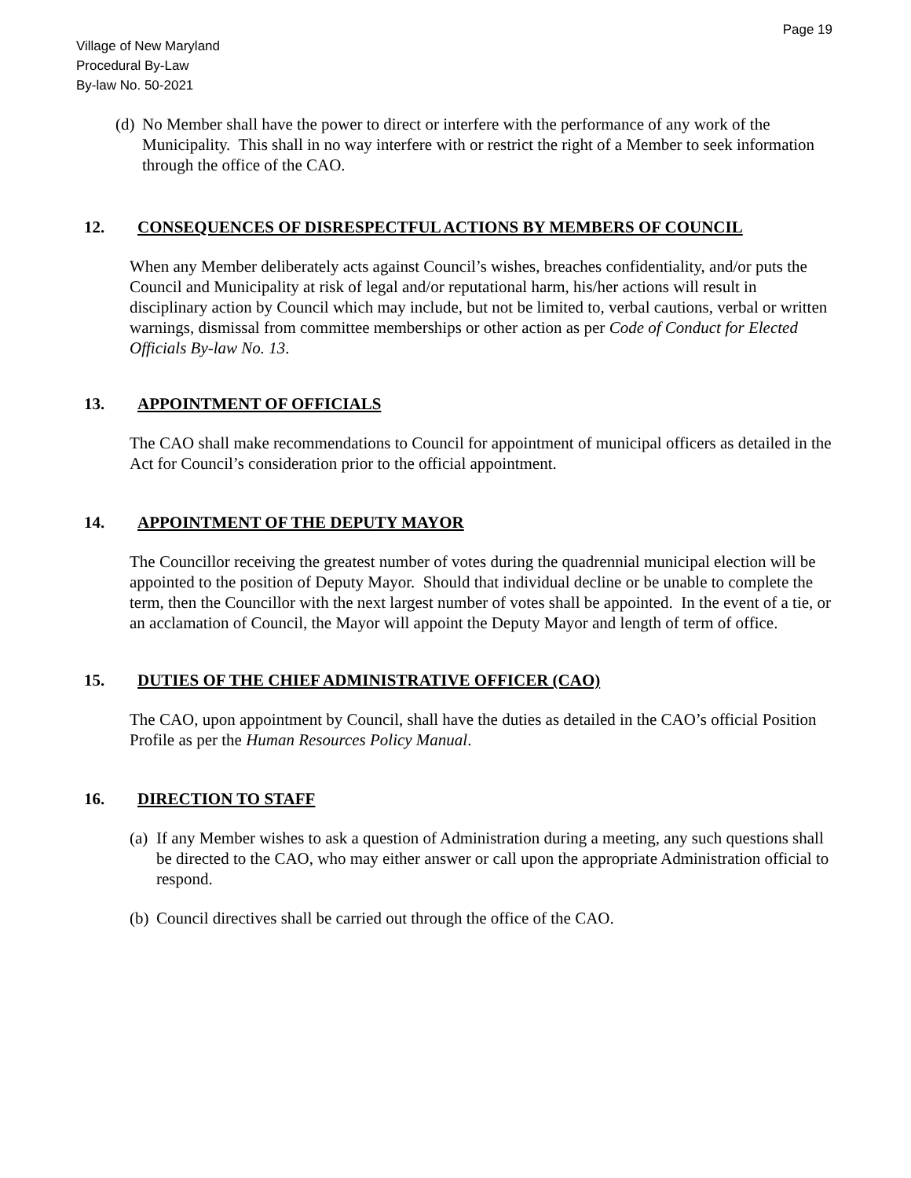Page 19
Village of New Maryland
Procedural By-Law
By-law No. 50-2021
(d) No Member shall have the power to direct or interfere with the performance of any work of the Municipality. This shall in no way interfere with or restrict the right of a Member to seek information through the office of the CAO.
12. CONSEQUENCES OF DISRESPECTFUL ACTIONS BY MEMBERS OF COUNCIL
When any Member deliberately acts against Council’s wishes, breaches confidentiality, and/or puts the Council and Municipality at risk of legal and/or reputational harm, his/her actions will result in disciplinary action by Council which may include, but not be limited to, verbal cautions, verbal or written warnings, dismissal from committee memberships or other action as per Code of Conduct for Elected Officials By-law No. 13.
13. APPOINTMENT OF OFFICIALS
The CAO shall make recommendations to Council for appointment of municipal officers as detailed in the Act for Council’s consideration prior to the official appointment.
14. APPOINTMENT OF THE DEPUTY MAYOR
The Councillor receiving the greatest number of votes during the quadrennial municipal election will be appointed to the position of Deputy Mayor. Should that individual decline or be unable to complete the term, then the Councillor with the next largest number of votes shall be appointed. In the event of a tie, or an acclamation of Council, the Mayor will appoint the Deputy Mayor and length of term of office.
15. DUTIES OF THE CHIEF ADMINISTRATIVE OFFICER (CAO)
The CAO, upon appointment by Council, shall have the duties as detailed in the CAO’s official Position Profile as per the Human Resources Policy Manual.
16. DIRECTION TO STAFF
(a) If any Member wishes to ask a question of Administration during a meeting, any such questions shall be directed to the CAO, who may either answer or call upon the appropriate Administration official to respond.
(b) Council directives shall be carried out through the office of the CAO.